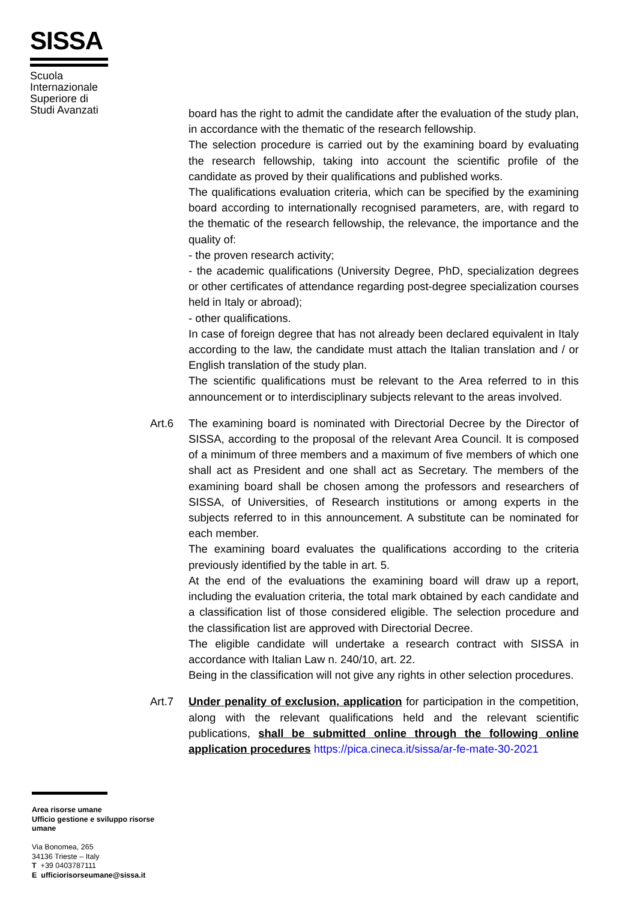SISSA
Scuola
Internazionale
Superiore di
Studi Avanzati
board has the right to admit the candidate after the evaluation of the study plan, in accordance with the thematic of the research fellowship.
The selection procedure is carried out by the examining board by evaluating the research fellowship, taking into account the scientific profile of the candidate as proved by their qualifications and published works.
The qualifications evaluation criteria, which can be specified by the examining board according to internationally recognised parameters, are, with regard to the thematic of the research fellowship, the relevance, the importance and the quality of:
- the proven research activity;
- the academic qualifications (University Degree, PhD, specialization degrees or other certificates of attendance regarding post-degree specialization courses held in Italy or abroad);
- other qualifications.
In case of foreign degree that has not already been declared equivalent in Italy according to the law, the candidate must attach the Italian translation and / or English translation of the study plan.
The scientific qualifications must be relevant to the Area referred to in this announcement or to interdisciplinary subjects relevant to the areas involved.
Art.6 The examining board is nominated with Directorial Decree by the Director of SISSA, according to the proposal of the relevant Area Council. It is composed of a minimum of three members and a maximum of five members of which one shall act as President and one shall act as Secretary. The members of the examining board shall be chosen among the professors and researchers of SISSA, of Universities, of Research institutions or among experts in the subjects referred to in this announcement. A substitute can be nominated for each member.
The examining board evaluates the qualifications according to the criteria previously identified by the table in art. 5.
At the end of the evaluations the examining board will draw up a report, including the evaluation criteria, the total mark obtained by each candidate and a classification list of those considered eligible. The selection procedure and the classification list are approved with Directorial Decree.
The eligible candidate will undertake a research contract with SISSA in accordance with Italian Law n. 240/10, art. 22.
Being in the classification will not give any rights in other selection procedures.
Art.7 Under penality of exclusion, application for participation in the competition, along with the relevant qualifications held and the relevant scientific publications, shall be submitted online through the following online application procedures https://pica.cineca.it/sissa/ar-fe-mate-30-2021
Area risorse umane
Ufficio gestione e sviluppo risorse umane
Via Bonomea, 265
34136 Trieste – Italy
T +39 0403787111
E ufficiorisorseumane@sissa.it